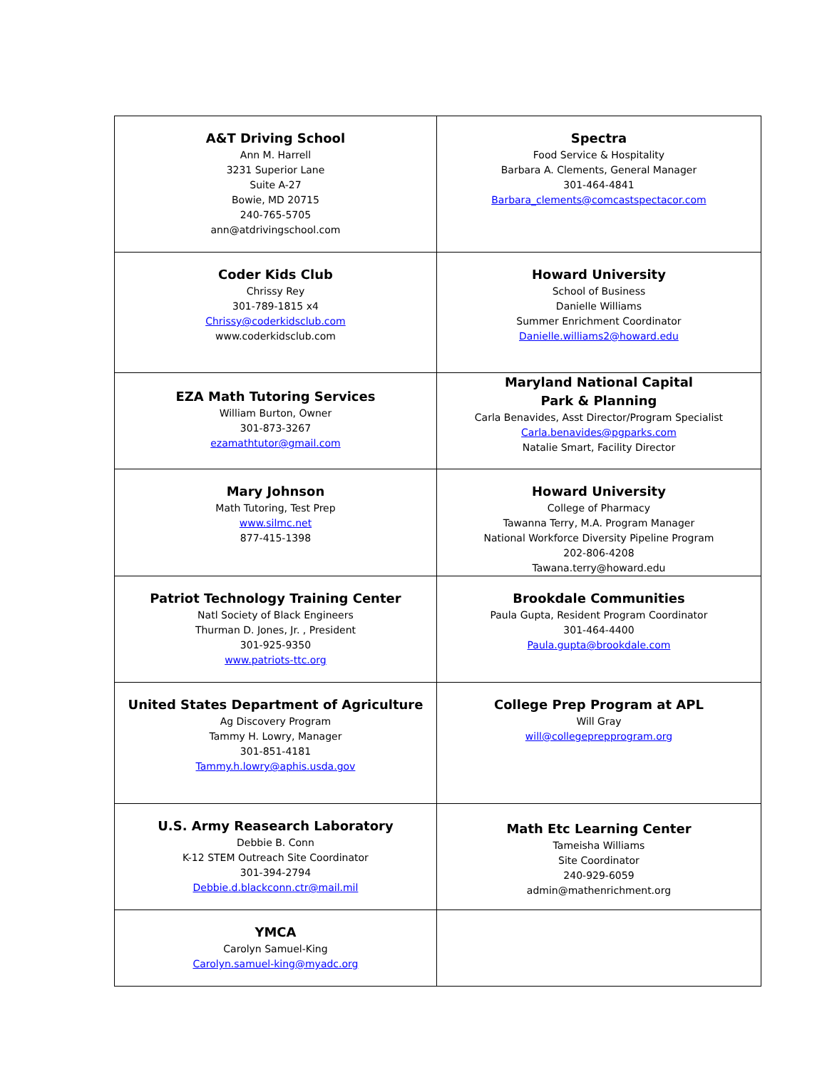| A&T Driving School Ann M. Harrell 3231 Superior Lane Suite A-27 Bowie, MD 20715 240-765-5705 ann@atdrivingschool.com | Spectra Food Service & Hospitality Barbara A. Clements, General Manager 301-464-4841 Barbara_clements@comcastspectacor.com |
| Coder Kids Club Chrissy Rey 301-789-1815 x4 Chrissy@coderkidsclub.com www.coderkidsclub.com | Howard University School of Business Danielle Williams Summer Enrichment Coordinator Danielle.williams2@howard.edu |
| EZA Math Tutoring Services William Burton, Owner 301-873-3267 ezamathtutor@gmail.com | Maryland National Capital Park & Planning Carla Benavides, Asst Director/Program Specialist Carla.benavides@pgparks.com Natalie Smart, Facility Director |
| Mary Johnson Math Tutoring, Test Prep www.silmc.net 877-415-1398 | Howard University College of Pharmacy Tawanna Terry, M.A. Program Manager National Workforce Diversity Pipeline Program 202-806-4208 Tawana.terry@howard.edu |
| Patriot Technology Training Center Natl Society of Black Engineers Thurman D. Jones, Jr. , President 301-925-9350 www.patriots-ttc.org | Brookdale Communities Paula Gupta, Resident Program Coordinator 301-464-4400 Paula.gupta@brookdale.com |
| United States Department of Agriculture Ag Discovery Program Tammy H. Lowry, Manager 301-851-4181 Tammy.h.lowry@aphis.usda.gov | College Prep Program at APL Will Gray will@collegeprepprogram.org |
| U.S. Army Reasearch Laboratory Debbie B. Conn K-12 STEM Outreach Site Coordinator 301-394-2794 Debbie.d.blackconn.ctr@mail.mil | Math Etc Learning Center Tameisha Williams Site Coordinator 240-929-6059 admin@mathenrichment.org |
| YMCA Carolyn Samuel-King Carolyn.samuel-king@myadc.org | |